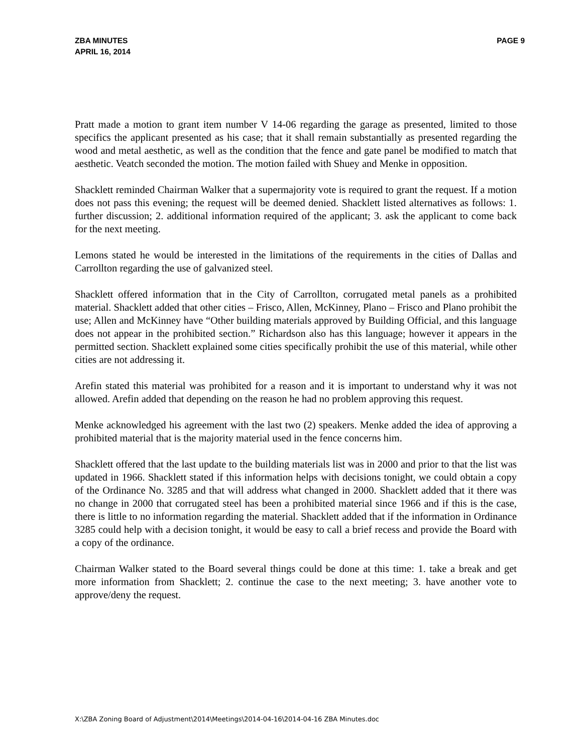ZBA MINUTES
APRIL 16, 2014
PAGE 9
Pratt made a motion to grant item number V 14-06 regarding the garage as presented, limited to those specifics the applicant presented as his case; that it shall remain substantially as presented regarding the wood and metal aesthetic, as well as the condition that the fence and gate panel be modified to match that aesthetic. Veatch seconded the motion. The motion failed with Shuey and Menke in opposition.
Shacklett reminded Chairman Walker that a supermajority vote is required to grant the request. If a motion does not pass this evening; the request will be deemed denied. Shacklett listed alternatives as follows: 1. further discussion; 2. additional information required of the applicant; 3. ask the applicant to come back for the next meeting.
Lemons stated he would be interested in the limitations of the requirements in the cities of Dallas and Carrollton regarding the use of galvanized steel.
Shacklett offered information that in the City of Carrollton, corrugated metal panels as a prohibited material. Shacklett added that other cities – Frisco, Allen, McKinney, Plano – Frisco and Plano prohibit the use; Allen and McKinney have “Other building materials approved by Building Official, and this language does not appear in the prohibited section.” Richardson also has this language; however it appears in the permitted section. Shacklett explained some cities specifically prohibit the use of this material, while other cities are not addressing it.
Arefin stated this material was prohibited for a reason and it is important to understand why it was not allowed. Arefin added that depending on the reason he had no problem approving this request.
Menke acknowledged his agreement with the last two (2) speakers. Menke added the idea of approving a prohibited material that is the majority material used in the fence concerns him.
Shacklett offered that the last update to the building materials list was in 2000 and prior to that the list was updated in 1966. Shacklett stated if this information helps with decisions tonight, we could obtain a copy of the Ordinance No. 3285 and that will address what changed in 2000. Shacklett added that it there was no change in 2000 that corrugated steel has been a prohibited material since 1966 and if this is the case, there is little to no information regarding the material. Shacklett added that if the information in Ordinance 3285 could help with a decision tonight, it would be easy to call a brief recess and provide the Board with a copy of the ordinance.
Chairman Walker stated to the Board several things could be done at this time: 1. take a break and get more information from Shacklett; 2. continue the case to the next meeting; 3. have another vote to approve/deny the request.
X:\ZBA Zoning Board of Adjustment\2014\Meetings\2014-04-16\2014-04-16 ZBA Minutes.doc